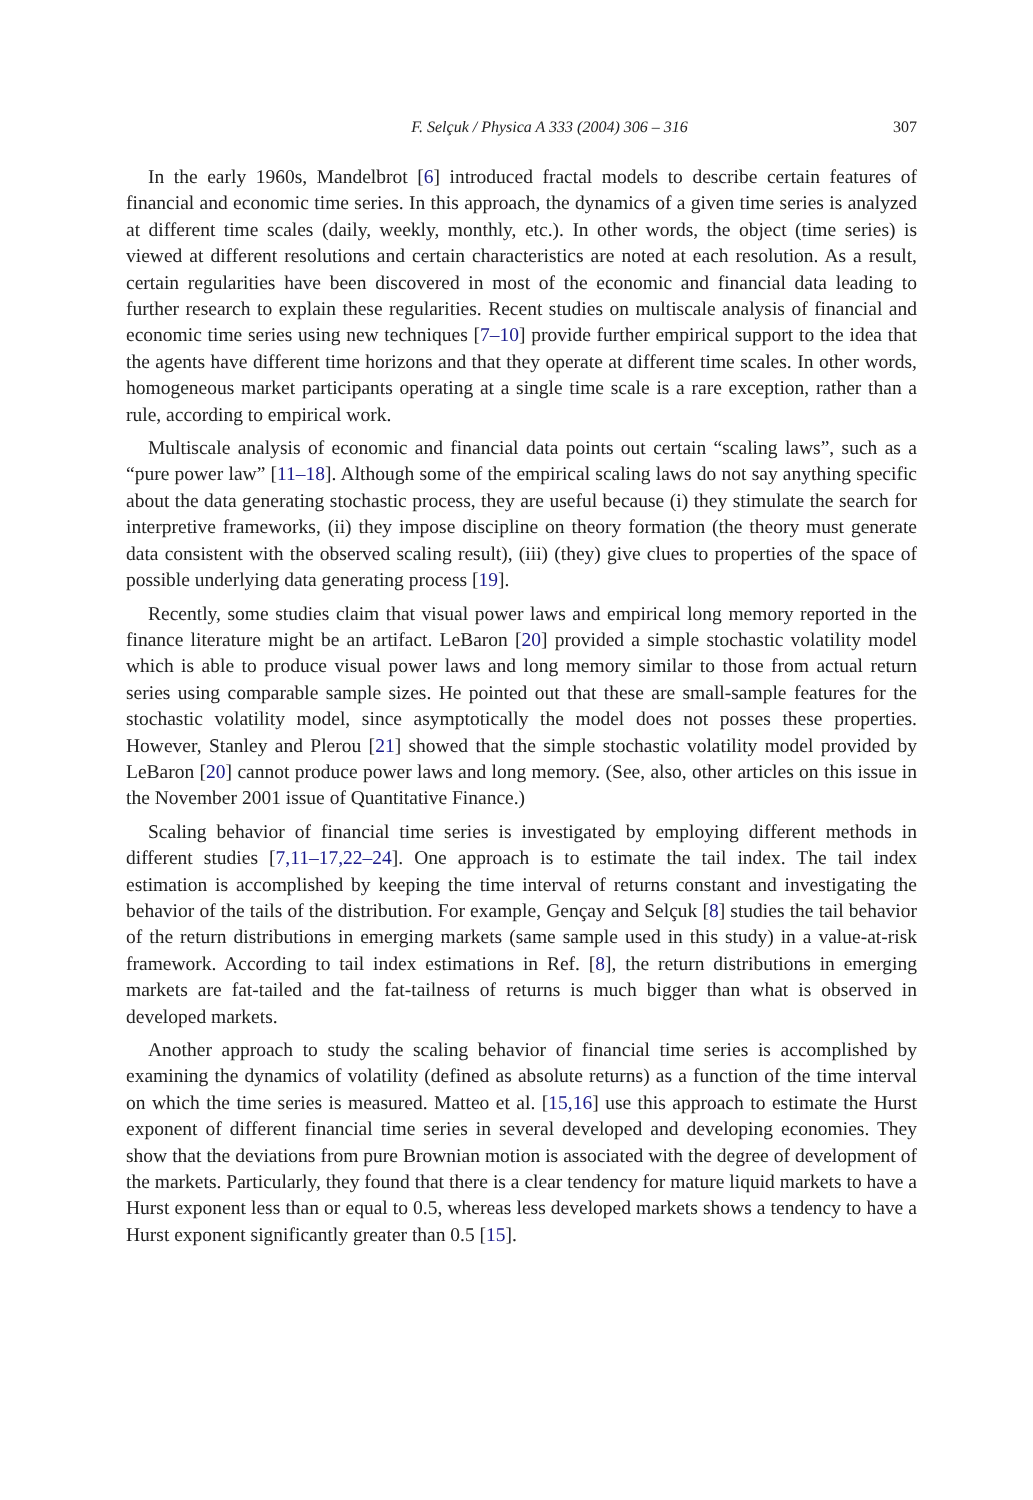F. Selçuk / Physica A 333 (2004) 306 – 316 307
In the early 1960s, Mandelbrot [6] introduced fractal models to describe certain features of financial and economic time series. In this approach, the dynamics of a given time series is analyzed at different time scales (daily, weekly, monthly, etc.). In other words, the object (time series) is viewed at different resolutions and certain characteristics are noted at each resolution. As a result, certain regularities have been discovered in most of the economic and financial data leading to further research to explain these regularities. Recent studies on multiscale analysis of financial and economic time series using new techniques [7–10] provide further empirical support to the idea that the agents have different time horizons and that they operate at different time scales. In other words, homogeneous market participants operating at a single time scale is a rare exception, rather than a rule, according to empirical work.
Multiscale analysis of economic and financial data points out certain “scaling laws”, such as a “pure power law” [11–18]. Although some of the empirical scaling laws do not say anything specific about the data generating stochastic process, they are useful because (i) they stimulate the search for interpretive frameworks, (ii) they impose discipline on theory formation (the theory must generate data consistent with the observed scaling result), (iii) (they) give clues to properties of the space of possible underlying data generating process [19].
Recently, some studies claim that visual power laws and empirical long memory reported in the finance literature might be an artifact. LeBaron [20] provided a simple stochastic volatility model which is able to produce visual power laws and long memory similar to those from actual return series using comparable sample sizes. He pointed out that these are small-sample features for the stochastic volatility model, since asymptotically the model does not posses these properties. However, Stanley and Plerou [21] showed that the simple stochastic volatility model provided by LeBaron [20] cannot produce power laws and long memory. (See, also, other articles on this issue in the November 2001 issue of Quantitative Finance.)
Scaling behavior of financial time series is investigated by employing different methods in different studies [7,11–17,22–24]. One approach is to estimate the tail index. The tail index estimation is accomplished by keeping the time interval of returns constant and investigating the behavior of the tails of the distribution. For example, Gençay and Selçuk [8] studies the tail behavior of the return distributions in emerging markets (same sample used in this study) in a value-at-risk framework. According to tail index estimations in Ref. [8], the return distributions in emerging markets are fat-tailed and the fat-tailness of returns is much bigger than what is observed in developed markets.
Another approach to study the scaling behavior of financial time series is accomplished by examining the dynamics of volatility (defined as absolute returns) as a function of the time interval on which the time series is measured. Matteo et al. [15,16] use this approach to estimate the Hurst exponent of different financial time series in several developed and developing economies. They show that the deviations from pure Brownian motion is associated with the degree of development of the markets. Particularly, they found that there is a clear tendency for mature liquid markets to have a Hurst exponent less than or equal to 0.5, whereas less developed markets shows a tendency to have a Hurst exponent significantly greater than 0.5 [15].